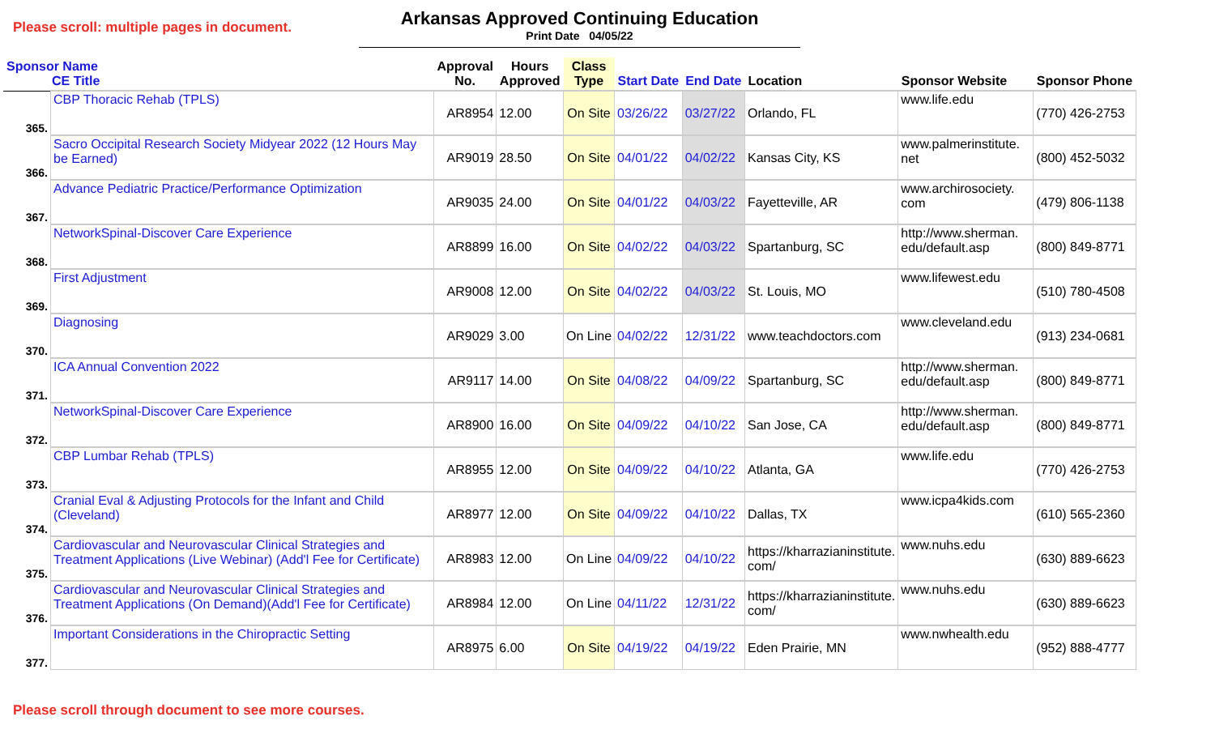Please scroll: multiple pages in document.
Arkansas Approved Continuing Education
Print Date 04/05/22
| Sponsor Name CE Title | | Approval No. | Hours Approved | Class Type | Start Date | End Date | Location | Sponsor Website | Sponsor Phone |
| --- | --- | --- | --- | --- | --- | --- | --- | --- | --- |
| 365. | CBP Thoracic Rehab (TPLS) | AR8954 | 12.00 | On Site | 03/26/22 | 03/27/22 | Orlando, FL | www.life.edu | (770) 426-2753 |
| 366. | Sacro Occipital Research Society Midyear 2022 (12 Hours May be Earned) | AR9019 | 28.50 | On Site | 04/01/22 | 04/02/22 | Kansas City, KS | www.palmerinstitute. net | (800) 452-5032 |
| 367. | Advance Pediatric Practice/Performance Optimization | AR9035 | 24.00 | On Site | 04/01/22 | 04/03/22 | Fayetteville, AR | www.archirosociety. com | (479) 806-1138 |
| 368. | NetworkSpinal-Discover Care Experience | AR8899 | 16.00 | On Site | 04/02/22 | 04/03/22 | Spartanburg, SC | http://www.sherman. edu/default.asp | (800) 849-8771 |
| 369. | First Adjustment | AR9008 | 12.00 | On Site | 04/02/22 | 04/03/22 | St. Louis, MO | www.lifewest.edu | (510) 780-4508 |
| 370. | Diagnosing | AR9029 | 3.00 | On Line | 04/02/22 | 12/31/22 | www.teachdoctors.com | www.cleveland.edu | (913) 234-0681 |
| 371. | ICA Annual Convention 2022 | AR9117 | 14.00 | On Site | 04/08/22 | 04/09/22 | Spartanburg, SC | http://www.sherman. edu/default.asp | (800) 849-8771 |
| 372. | NetworkSpinal-Discover Care Experience | AR8900 | 16.00 | On Site | 04/09/22 | 04/10/22 | San Jose, CA | http://www.sherman. edu/default.asp | (800) 849-8771 |
| 373. | CBP Lumbar Rehab (TPLS) | AR8955 | 12.00 | On Site | 04/09/22 | 04/10/22 | Atlanta, GA | www.life.edu | (770) 426-2753 |
| 374. | Cranial Eval & Adjusting Protocols for the Infant and Child (Cleveland) | AR8977 | 12.00 | On Site | 04/09/22 | 04/10/22 | Dallas, TX | www.icpa4kids.com | (610) 565-2360 |
| 375. | Cardiovascular and Neurovascular Clinical Strategies and Treatment Applications (Live Webinar) (Add'l Fee for Certificate) | AR8983 | 12.00 | On Line | 04/09/22 | 04/10/22 | https://kharrazianinstitute. com/ | www.nuhs.edu | (630) 889-6623 |
| 376. | Cardiovascular and Neurovascular Clinical Strategies and Treatment Applications (On Demand)(Add'l Fee for Certificate) | AR8984 | 12.00 | On Line | 04/11/22 | 12/31/22 | https://kharrazianinstitute. com/ | www.nuhs.edu | (630) 889-6623 |
| 377. | Important Considerations in the Chiropractic Setting | AR8975 | 6.00 | On Site | 04/19/22 | 04/19/22 | Eden Prairie, MN | www.nwhealth.edu | (952) 888-4777 |
Please scroll through document to see more courses.